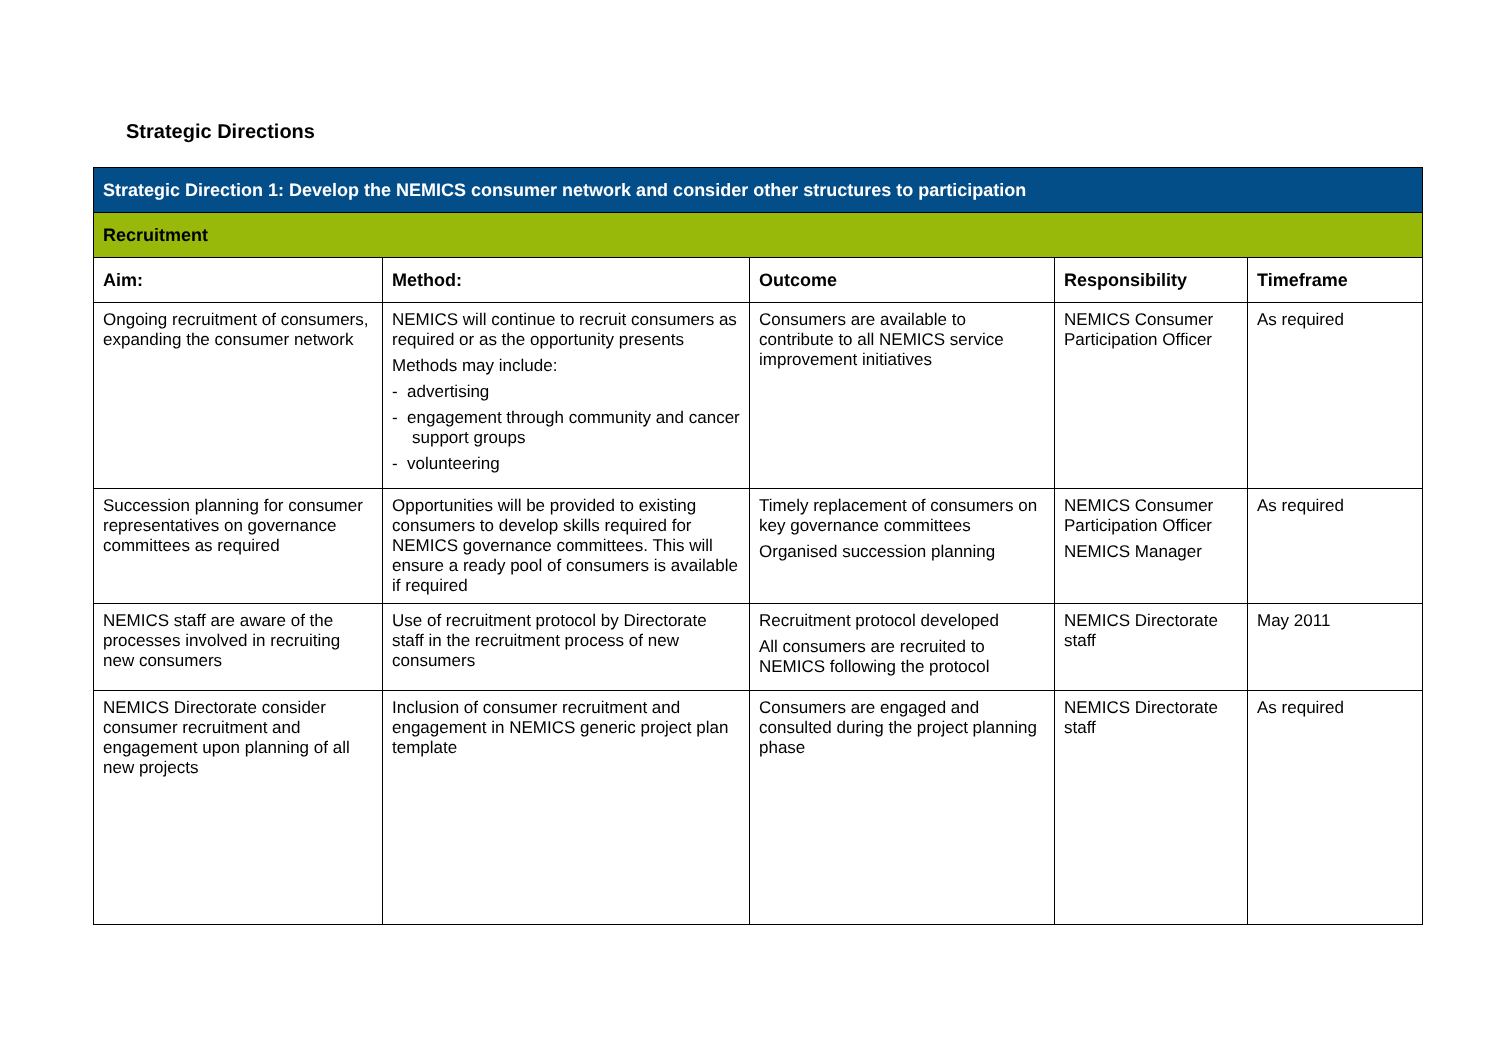Strategic Directions
| Strategic Direction 1: Develop the NEMICS consumer network and consider other structures to participation | | | | |
| Recruitment | | | | |
| Aim: | Method: | Outcome | Responsibility | Timeframe |
| Ongoing recruitment of consumers, expanding the consumer network | NEMICS will continue to recruit consumers as required or as the opportunity presents Methods may include: - advertising - engagement through community and cancer support groups - volunteering | Consumers are available to contribute to all NEMICS service improvement initiatives | NEMICS Consumer Participation Officer | As required |
| Succession planning for consumer representatives on governance committees as required | Opportunities will be provided to existing consumers to develop skills required for NEMICS governance committees. This will ensure a ready pool of consumers is available if required | Timely replacement of consumers on key governance committees Organised succession planning | NEMICS Consumer Participation Officer NEMICS Manager | As required |
| NEMICS staff are aware of the processes involved in recruiting new consumers | Use of recruitment protocol by Directorate staff in the recruitment process of new consumers | Recruitment protocol developed All consumers are recruited to NEMICS following the protocol | NEMICS Directorate staff | May 2011 |
| NEMICS Directorate consider consumer recruitment and engagement upon planning of all new projects | Inclusion of consumer recruitment and engagement in NEMICS generic project plan template | Consumers are engaged and consulted during the project planning phase | NEMICS Directorate staff | As required |